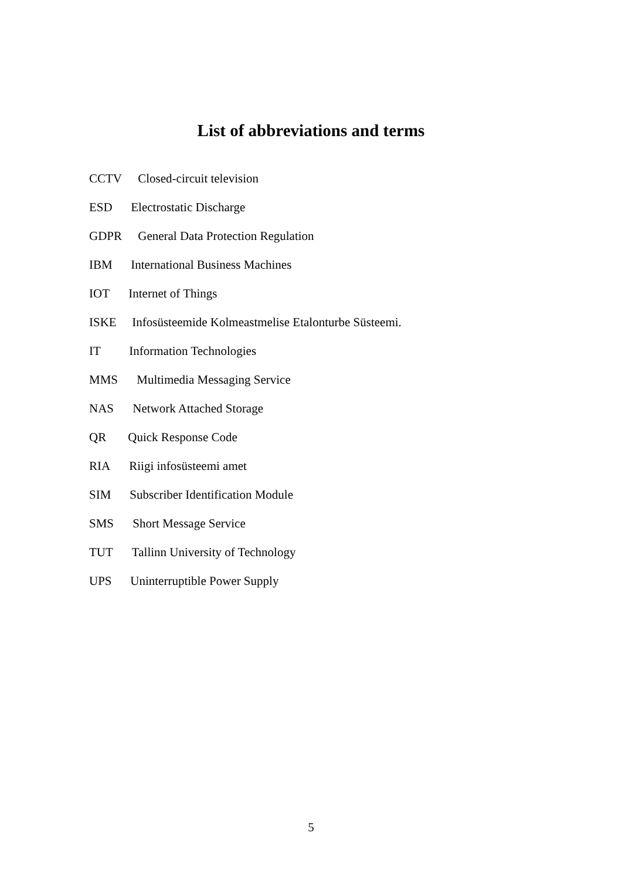List of abbreviations and terms
CCTV Closed-circuit television
ESD Electrostatic Discharge
GDPR General Data Protection Regulation
IBM International Business Machines
IOT Internet of Things
ISKE Infosüsteemide Kolmeastmelise Etalonturbe Süsteemi.
IT Information Technologies
MMS Multimedia Messaging Service
NAS Network Attached Storage
QR Quick Response Code
RIA Riigi infosüsteemi amet
SIM Subscriber Identification Module
SMS Short Message Service
TUT Tallinn University of Technology
UPS Uninterruptible Power Supply
5